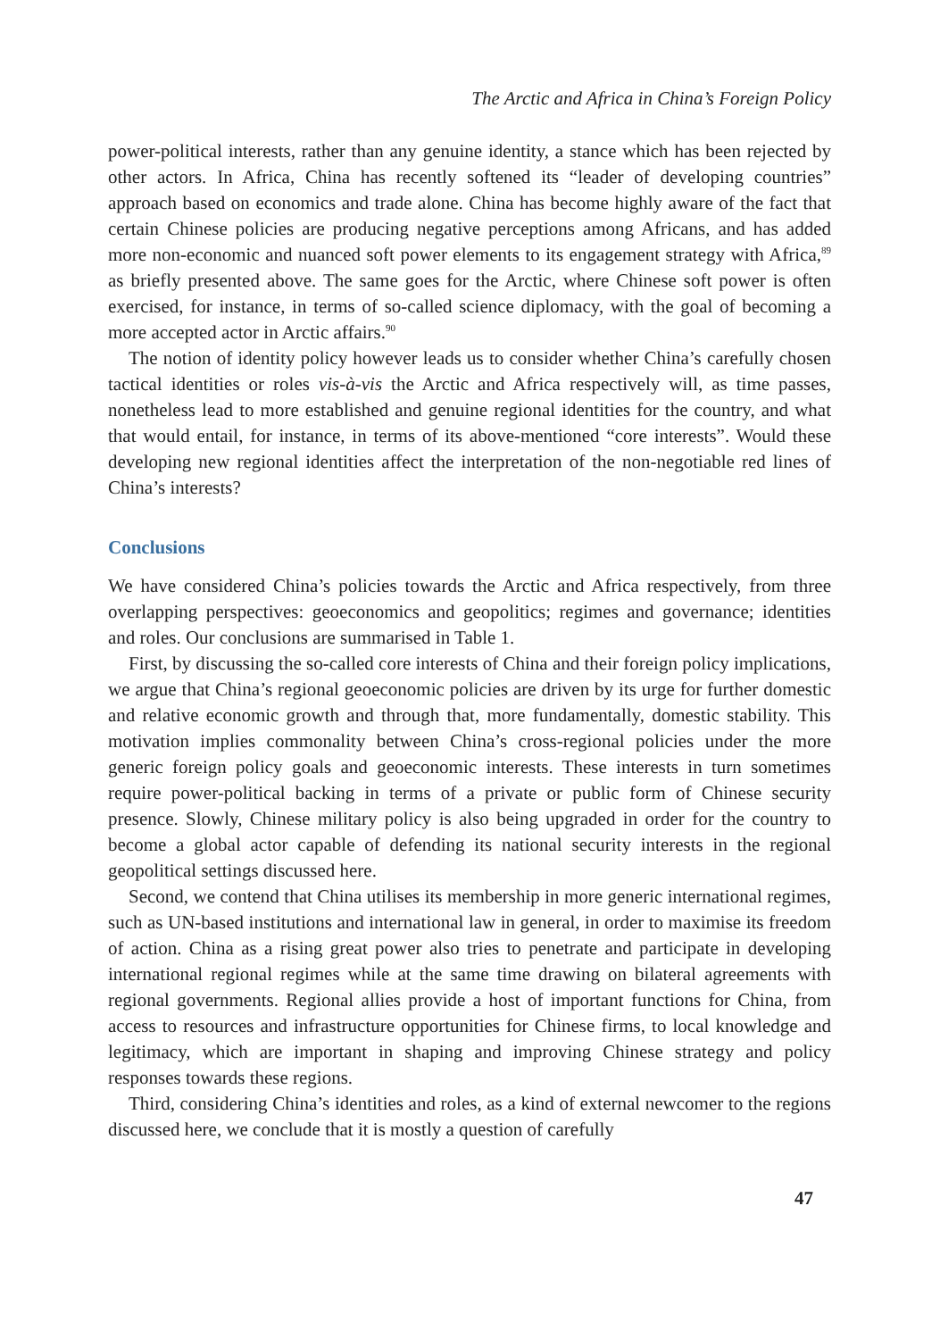The Arctic and Africa in China’s Foreign Policy
power-political interests, rather than any genuine identity, a stance which has been rejected by other actors. In Africa, China has recently softened its “leader of developing countries” approach based on economics and trade alone. China has become highly aware of the fact that certain Chinese policies are producing negative perceptions among Africans, and has added more non-economic and nuanced soft power elements to its engagement strategy with Africa,<sup>89</sup> as briefly presented above. The same goes for the Arctic, where Chinese soft power is often exercised, for instance, in terms of so-called science diplomacy, with the goal of becoming a more accepted actor in Arctic affairs.<sup>90</sup>
The notion of identity policy however leads us to consider whether China’s carefully chosen tactical identities or roles vis-à-vis the Arctic and Africa respectively will, as time passes, nonetheless lead to more established and genuine regional identities for the country, and what that would entail, for instance, in terms of its above-mentioned “core interests”. Would these developing new regional identities affect the interpretation of the non-negotiable red lines of China’s interests?
Conclusions
We have considered China’s policies towards the Arctic and Africa respectively, from three overlapping perspectives: geoeconomics and geopolitics; regimes and governance; identities and roles. Our conclusions are summarised in Table 1.
First, by discussing the so-called core interests of China and their foreign policy implications, we argue that China’s regional geoeconomic policies are driven by its urge for further domestic and relative economic growth and through that, more fundamentally, domestic stability. This motivation implies commonality between China’s cross-regional policies under the more generic foreign policy goals and geoeconomic interests. These interests in turn sometimes require power-political backing in terms of a private or public form of Chinese security presence. Slowly, Chinese military policy is also being upgraded in order for the country to become a global actor capable of defending its national security interests in the regional geopolitical settings discussed here.
Second, we contend that China utilises its membership in more generic international regimes, such as UN-based institutions and international law in general, in order to maximise its freedom of action. China as a rising great power also tries to penetrate and participate in developing international regional regimes while at the same time drawing on bilateral agreements with regional governments. Regional allies provide a host of important functions for China, from access to resources and infrastructure opportunities for Chinese firms, to local knowledge and legitimacy, which are important in shaping and improving Chinese strategy and policy responses towards these regions.
Third, considering China’s identities and roles, as a kind of external newcomer to the regions discussed here, we conclude that it is mostly a question of carefully
47